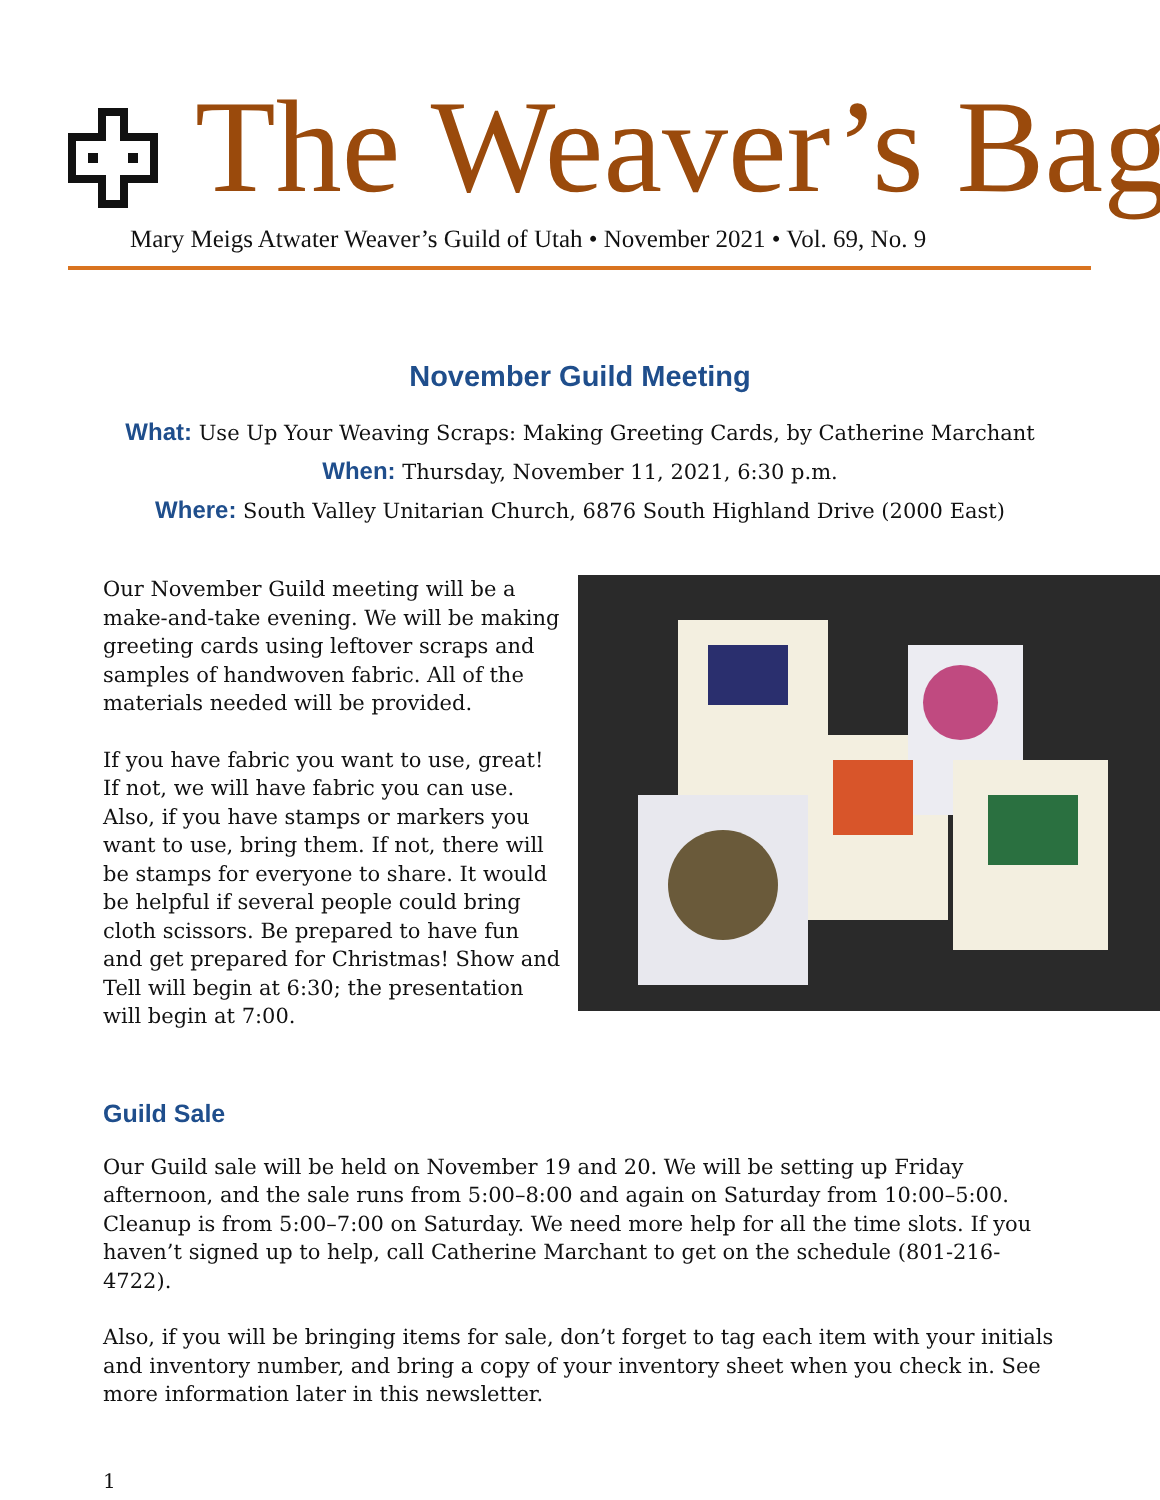The Weaver’s Bag
Mary Meigs Atwater Weaver’s Guild of Utah • November 2021 • Vol. 69, No. 9
November Guild Meeting
What: Use Up Your Weaving Scraps: Making Greeting Cards, by Catherine Marchant
When: Thursday, November 11, 2021, 6:30 p.m.
Where: South Valley Unitarian Church, 6876 South Highland Drive (2000 East)
Our November Guild meeting will be a make-and-take evening. We will be making greeting cards using leftover scraps and samples of handwoven fabric. All of the materials needed will be provided.
If you have fabric you want to use, great! If not, we will have fabric you can use. Also, if you have stamps or markers you want to use, bring them. If not, there will be stamps for everyone to share. It would be helpful if several people could bring cloth scissors. Be prepared to have fun and get prepared for Christmas! Show and Tell will begin at 6:30; the presentation will begin at 7:00.
Guild Sale
Our Guild sale will be held on November 19 and 20. We will be setting up Friday afternoon, and the sale runs from 5:00–8:00 and again on Saturday from 10:00–5:00. Cleanup is from 5:00–7:00 on Saturday. We need more help for all the time slots. If you haven’t signed up to help, call Catherine Marchant to get on the schedule (801-216-4722).
Also, if you will be bringing items for sale, don’t forget to tag each item with your initials and inventory number, and bring a copy of your inventory sheet when you check in. See more information later in this newsletter.
1